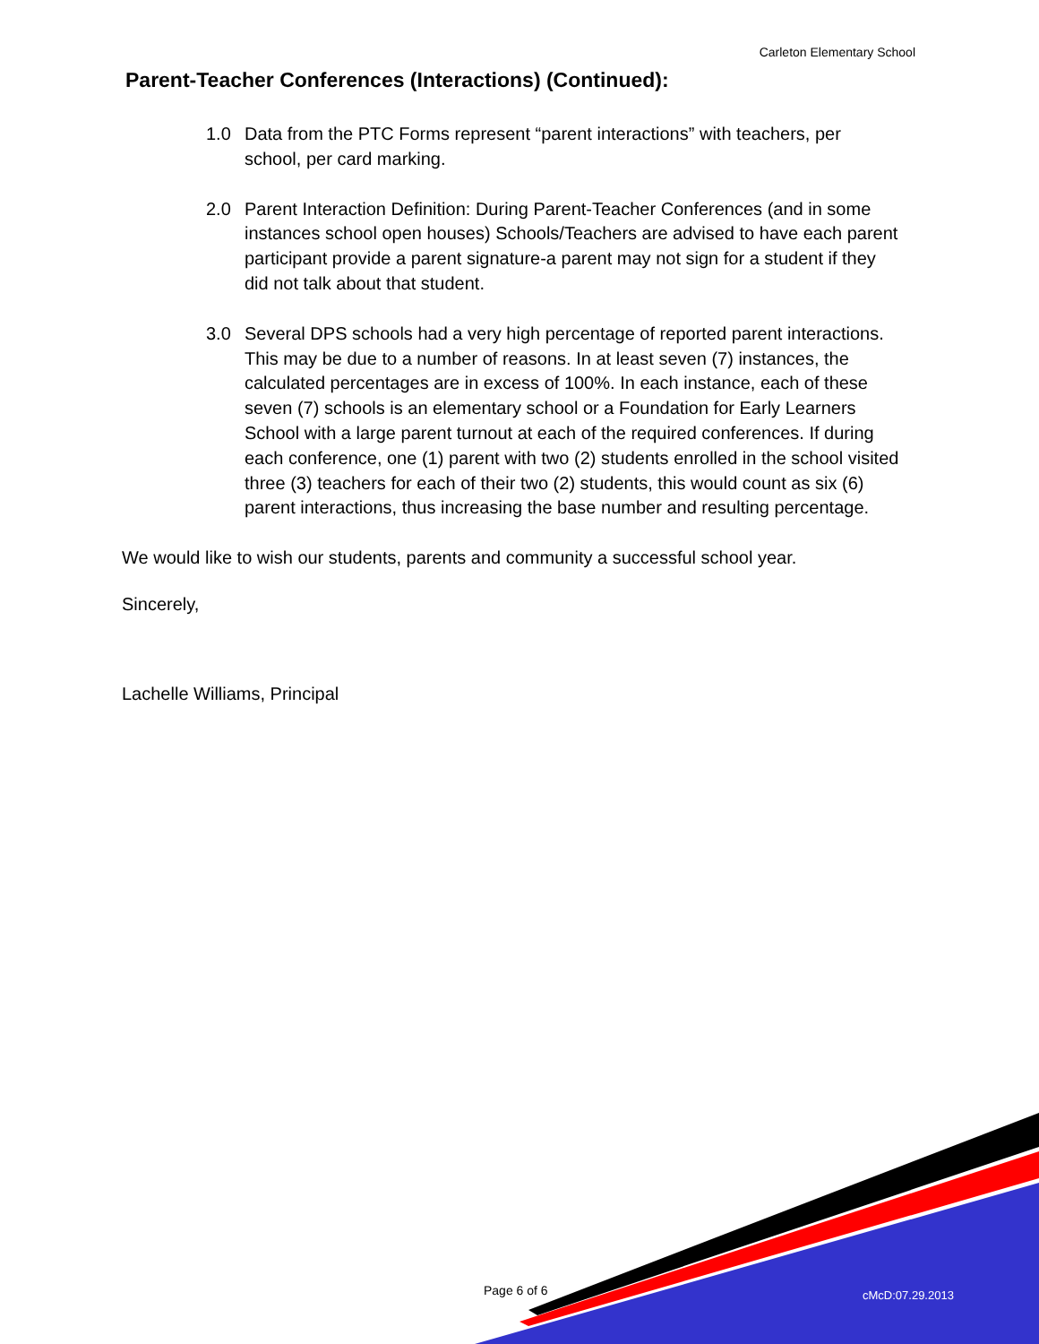Carleton Elementary School
Parent-Teacher Conferences (Interactions) (Continued):
1.0 Data from the PTC Forms represent “parent interactions” with teachers, per school, per card marking.
2.0 Parent Interaction Definition: During Parent-Teacher Conferences (and in some instances school open houses) Schools/Teachers are advised to have each parent participant provide a parent signature-a parent may not sign for a student if they did not talk about that student.
3.0 Several DPS schools had a very high percentage of reported parent interactions. This may be due to a number of reasons. In at least seven (7) instances, the calculated percentages are in excess of 100%. In each instance, each of these seven (7) schools is an elementary school or a Foundation for Early Learners School with a large parent turnout at each of the required conferences. If during each conference, one (1) parent with two (2) students enrolled in the school visited three (3) teachers for each of their two (2) students, this would count as six (6) parent interactions, thus increasing the base number and resulting percentage.
We would like to wish our students, parents and community a successful school year.
Sincerely,
Lachelle Williams, Principal
Page 6 of 6 cMcD:07.29.2013